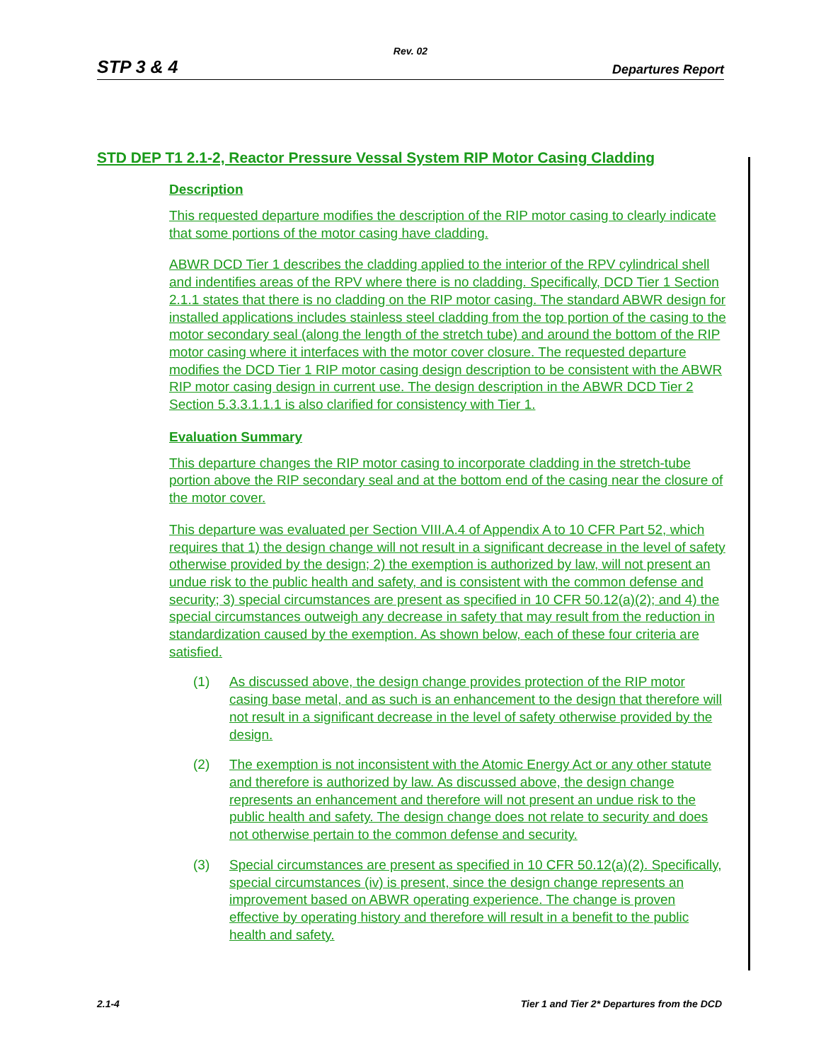Rev. 02
STP 3 & 4 Departures Report
STD DEP T1 2.1-2, Reactor Pressure Vessal System RIP Motor Casing Cladding
Description
This requested departure modifies the description of the RIP motor casing to clearly indicate that some portions of the motor casing have cladding.
ABWR DCD Tier 1 describes the cladding applied to the interior of the RPV cylindrical shell and indentifies areas of the RPV where there is no cladding. Specifically, DCD Tier 1 Section 2.1.1 states that there is no cladding on the RIP motor casing. The standard ABWR design for installed applications includes stainless steel cladding from the top portion of the casing to the motor secondary seal (along the length of the stretch tube) and around the bottom of the RIP motor casing where it interfaces with the motor cover closure. The requested departure modifies the DCD Tier 1 RIP motor casing design description to be consistent with the ABWR RIP motor casing design in current use. The design description in the ABWR DCD Tier 2 Section 5.3.3.1.1.1 is also clarified for consistency with Tier 1.
Evaluation Summary
This departure changes the RIP motor casing to incorporate cladding in the stretch-tube portion above the RIP secondary seal and at the bottom end of the casing near the closure of the motor cover.
This departure was evaluated per Section VIII.A.4 of Appendix A to 10 CFR Part 52, which requires that 1) the design change will not result in a significant decrease in the level of safety otherwise provided by the design; 2) the exemption is authorized by law, will not present an undue risk to the public health and safety, and is consistent with the common defense and security; 3) special circumstances are present as specified in 10 CFR 50.12(a)(2); and 4) the special circumstances outweigh any decrease in safety that may result from the reduction in standardization caused by the exemption. As shown below, each of these four criteria are satisfied.
(1) As discussed above, the design change provides protection of the RIP motor casing base metal, and as such is an enhancement to the design that therefore will not result in a significant decrease in the level of safety otherwise provided by the design.
(2) The exemption is not inconsistent with the Atomic Energy Act or any other statute and therefore is authorized by law. As discussed above, the design change represents an enhancement and therefore will not present an undue risk to the public health and safety. The design change does not relate to security and does not otherwise pertain to the common defense and security.
(3) Special circumstances are present as specified in 10 CFR 50.12(a)(2). Specifically, special circumstances (iv) is present, since the design change represents an improvement based on ABWR operating experience. The change is proven effective by operating history and therefore will result in a benefit to the public health and safety.
2.1-4 Tier 1 and Tier 2* Departures from the DCD